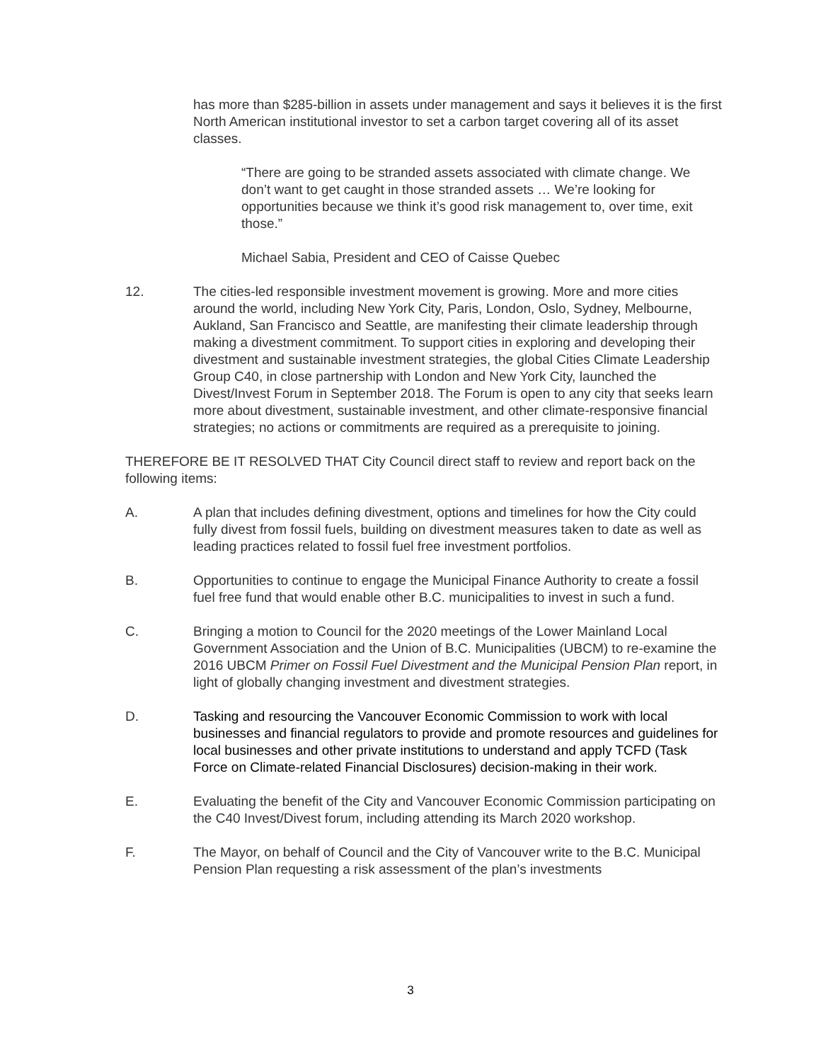has more than $285-billion in assets under management and says it believes it is the first North American institutional investor to set a carbon target covering all of its asset classes.
“There are going to be stranded assets associated with climate change. We don’t want to get caught in those stranded assets … We’re looking for opportunities because we think it’s good risk management to, over time, exit those.”
Michael Sabia, President and CEO of Caisse Quebec
12. The cities-led responsible investment movement is growing. More and more cities around the world, including New York City, Paris, London, Oslo, Sydney, Melbourne, Aukland, San Francisco and Seattle, are manifesting their climate leadership through making a divestment commitment. To support cities in exploring and developing their divestment and sustainable investment strategies, the global Cities Climate Leadership Group C40, in close partnership with London and New York City, launched the Divest/Invest Forum in September 2018. The Forum is open to any city that seeks learn more about divestment, sustainable investment, and other climate-responsive financial strategies; no actions or commitments are required as a prerequisite to joining.
THEREFORE BE IT RESOLVED THAT City Council direct staff to review and report back on the following items:
A. A plan that includes defining divestment, options and timelines for how the City could fully divest from fossil fuels, building on divestment measures taken to date as well as leading practices related to fossil fuel free investment portfolios.
B. Opportunities to continue to engage the Municipal Finance Authority to create a fossil fuel free fund that would enable other B.C. municipalities to invest in such a fund.
C. Bringing a motion to Council for the 2020 meetings of the Lower Mainland Local Government Association and the Union of B.C. Municipalities (UBCM) to re-examine the 2016 UBCM Primer on Fossil Fuel Divestment and the Municipal Pension Plan report, in light of globally changing investment and divestment strategies.
D. Tasking and resourcing the Vancouver Economic Commission to work with local businesses and financial regulators to provide and promote resources and guidelines for local businesses and other private institutions to understand and apply TCFD (Task Force on Climate-related Financial Disclosures) decision-making in their work.
E. Evaluating the benefit of the City and Vancouver Economic Commission participating on the C40 Invest/Divest forum, including attending its March 2020 workshop.
F. The Mayor, on behalf of Council and the City of Vancouver write to the B.C. Municipal Pension Plan requesting a risk assessment of the plan’s investments
3